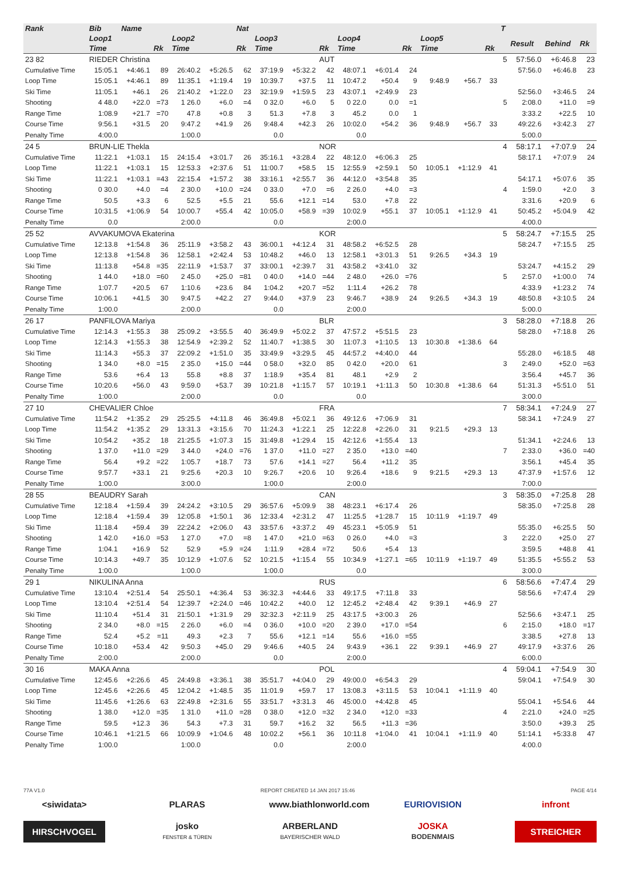| Rank | Bib | Name | | | | Nat | | | | | | | | | | T | | | |
| --- | --- | --- | --- | --- | --- | --- | --- | --- | --- | --- | --- | --- | --- | --- | --- | --- | --- | --- | --- |
| | Loop1 | | | Loop2 | | | Loop3 | | | Loop4 | | | Loop5 | | | | Result | Behind | Rk |
| | Time | | Rk | Time | | Rk | Time | | Rk | Time | | Rk | Time | | Rk | | | | |
| 23 82 | RIEDER Christina | | | | | | | | AUT | | | | | | | 5 | 57:56.0 | +6:46.8 | 23 |
| Cumulative Time | 15:05.1 | +4:46.1 | 89 | 26:40.2 | +5:26.5 | 62 | 37:19.9 | +5:32.2 | 42 | 48:07.1 | +6:01.4 | 24 | | | | | 57:56.0 | +6:46.8 | 23 |
| Loop Time | 15:05.1 | +4:46.1 | 89 | 11:35.1 | +1:19.4 | 19 | 10:39.7 | +37.5 | 11 | 10:47.2 | +50.4 | 9 | 9:48.9 | +56.7 | 33 | | | | |
| Ski Time | 11:05.1 | +46.1 | 26 | 21:40.2 | +1:22.0 | 23 | 32:19.9 | +1:59.5 | 23 | 43:07.1 | +2:49.9 | 23 | | | | | 52:56.0 | +3:46.5 | 24 |
| Shooting | 4 48.0 | +22.0 | =73 | 1 26.0 | +6.0 | =4 | 0 32.0 | +6.0 | 5 | 0 22.0 | 0.0 | =1 | | | | 5 | 2:08.0 | +11.0 | =9 |
| Range Time | 1:08.9 | +21.7 | =70 | 47.8 | +0.8 | 3 | 51.3 | +7.8 | 3 | 45.2 | 0.0 | 1 | | | | | 3:33.2 | +22.5 | 10 |
| Course Time | 9:56.1 | +31.5 | 20 | 9:47.2 | +41.9 | 26 | 9:48.4 | +42.3 | 26 | 10:02.0 | +54.2 | 36 | 9:48.9 | +56.7 | 33 | | 49:22.6 | +3:42.3 | 27 |
| Penalty Time | 4:00.0 | | | 1:00.0 | | | 0.0 | | | 0.0 | | | | | | | 5:00.0 | | |
| 24 5 | BRUN-LIE Thekla | | | | | | | | NOR | | | | | | | 4 | 58:17.1 | +7:07.9 | 24 |
| Cumulative Time | 11:22.1 | +1:03.1 | 15 | 24:15.4 | +3:01.7 | 26 | 35:16.1 | +3:28.4 | 22 | 48:12.0 | +6:06.3 | 25 | | | | | 58:17.1 | +7:07.9 | 24 |
| Loop Time | 11:22.1 | +1:03.1 | 15 | 12:53.3 | +2:37.6 | 51 | 11:00.7 | +58.5 | 15 | 12:55.9 | +2:59.1 | 50 | 10:05.1 | +1:12.9 | 41 | | | | |
| Ski Time | 11:22.1 | +1:03.1 | =43 | 22:15.4 | +1:57.2 | 38 | 33:16.1 | +2:55.7 | 36 | 44:12.0 | +3:54.8 | 35 | | | | | 54:17.1 | +5:07.6 | 35 |
| Shooting | 0 30.0 | +4.0 | =4 | 2 30.0 | +10.0 | =24 | 0 33.0 | +7.0 | =6 | 2 26.0 | +4.0 | =3 | | | | 4 | 1:59.0 | +2.0 | 3 |
| Range Time | 50.5 | +3.3 | 6 | 52.5 | +5.5 | 21 | 55.6 | +12.1 | =14 | 53.0 | +7.8 | 22 | | | | | 3:31.6 | +20.9 | 6 |
| Course Time | 10:31.5 | +1:06.9 | 54 | 10:00.7 | +55.4 | 42 | 10:05.0 | +58.9 | =39 | 10:02.9 | +55.1 | 37 | 10:05.1 | +1:12.9 | 41 | | 50:45.2 | +5:04.9 | 42 |
| Penalty Time | 0.0 | | | 2:00.0 | | | 0.0 | | | 2:00.0 | | | | | | | 4:00.0 | | |
| 25 52 | AVVAKUMOVA Ekaterina | | | | | | | | KOR | | | | | | | 5 | 58:24.7 | +7:15.5 | 25 |
| Cumulative Time | 12:13.8 | +1:54.8 | 36 | 25:11.9 | +3:58.2 | 43 | 36:00.1 | +4:12.4 | 31 | 48:58.2 | +6:52.5 | 28 | | | | | 58:24.7 | +7:15.5 | 25 |
| Loop Time | 12:13.8 | +1:54.8 | 36 | 12:58.1 | +2:42.4 | 53 | 10:48.2 | +46.0 | 13 | 12:58.1 | +3:01.3 | 51 | 9:26.5 | +34.3 | 19 | | | | |
| Ski Time | 11:13.8 | +54.8 | =35 | 22:11.9 | +1:53.7 | 37 | 33:00.1 | +2:39.7 | 31 | 43:58.2 | +3:41.0 | 32 | | | | | 53:24.7 | +4:15.2 | 29 |
| Shooting | 1 44.0 | +18.0 | =60 | 2 45.0 | +25.0 | =81 | 0 40.0 | +14.0 | =44 | 2 48.0 | +26.0 | =76 | | | | 5 | 2:57.0 | +1:00.0 | 74 |
| Range Time | 1:07.7 | +20.5 | 67 | 1:10.6 | +23.6 | 84 | 1:04.2 | +20.7 | =52 | 1:11.4 | +26.2 | 78 | | | | | 4:33.9 | +1:23.2 | 74 |
| Course Time | 10:06.1 | +41.5 | 30 | 9:47.5 | +42.2 | 27 | 9:44.0 | +37.9 | 23 | 9:46.7 | +38.9 | 24 | 9:26.5 | +34.3 | 19 | | 48:50.8 | +3:10.5 | 24 |
| Penalty Time | 1:00.0 | | | 2:00.0 | | | 0.0 | | | 2:00.0 | | | | | | | 5:00.0 | | |
| 26 17 | PANFILOVA Mariya | | | | | | | | BLR | | | | | | | 3 | 58:28.0 | +7:18.8 | 26 |
| Cumulative Time | 12:14.3 | +1:55.3 | 38 | 25:09.2 | +3:55.5 | 40 | 36:49.9 | +5:02.2 | 37 | 47:57.2 | +5:51.5 | 23 | | | | | 58:28.0 | +7:18.8 | 26 |
| Loop Time | 12:14.3 | +1:55.3 | 38 | 12:54.9 | +2:39.2 | 52 | 11:40.7 | +1:38.5 | 30 | 11:07.3 | +1:10.5 | 13 | 10:30.8 | +1:38.6 | 64 | | | | |
| Ski Time | 11:14.3 | +55.3 | 37 | 22:09.2 | +1:51.0 | 35 | 33:49.9 | +3:29.5 | 45 | 44:57.2 | +4:40.0 | 44 | | | | | 55:28.0 | +6:18.5 | 48 |
| Shooting | 1 34.0 | +8.0 | =15 | 2 35.0 | +15.0 | =44 | 0 58.0 | +32.0 | 85 | 0 42.0 | +20.0 | 61 | | | | 3 | 2:49.0 | +52.0 | =63 |
| Range Time | 53.6 | +6.4 | 13 | 55.8 | +8.8 | 37 | 1:18.9 | +35.4 | 81 | 48.1 | +2.9 | 2 | | | | | 3:56.4 | +45.7 | 36 |
| Course Time | 10:20.6 | +56.0 | 43 | 9:59.0 | +53.7 | 39 | 10:21.8 | +1:15.7 | 57 | 10:19.1 | +1:11.3 | 50 | 10:30.8 | +1:38.6 | 64 | | 51:31.3 | +5:51.0 | 51 |
| Penalty Time | 1:00.0 | | | 2:00.0 | | | 0.0 | | | 0.0 | | | | | | | 3:00.0 | | |
| 27 10 | CHEVALIER Chloe | | | | | | | | FRA | | | | | | | 7 | 58:34.1 | +7:24.9 | 27 |
| Cumulative Time | 11:54.2 | +1:35.2 | 29 | 25:25.5 | +4:11.8 | 46 | 36:49.8 | +5:02.1 | 36 | 49:12.6 | +7:06.9 | 31 | | | | | 58:34.1 | +7:24.9 | 27 |
| Loop Time | 11:54.2 | +1:35.2 | 29 | 13:31.3 | +3:15.6 | 70 | 11:24.3 | +1:22.1 | 25 | 12:22.8 | +2:26.0 | 31 | 9:21.5 | +29.3 | 13 | | | | |
| Ski Time | 10:54.2 | +35.2 | 18 | 21:25.5 | +1:07.3 | 15 | 31:49.8 | +1:29.4 | 15 | 42:12.6 | +1:55.4 | 13 | | | | | 51:34.1 | +2:24.6 | 13 |
| Shooting | 1 37.0 | +11.0 | =29 | 3 44.0 | +24.0 | =76 | 1 37.0 | +11.0 | =27 | 2 35.0 | +13.0 | =40 | | | | 7 | 2:33.0 | +36.0 | =40 |
| Range Time | 56.4 | +9.2 | =22 | 1:05.7 | +18.7 | 73 | 57.6 | +14.1 | =27 | 56.4 | +11.2 | 35 | | | | | 3:56.1 | +45.4 | 35 |
| Course Time | 9:57.7 | +33.1 | 21 | 9:25.6 | +20.3 | 10 | 9:26.7 | +20.6 | 10 | 9:26.4 | +18.6 | 9 | 9:21.5 | +29.3 | 13 | | 47:37.9 | +1:57.6 | 12 |
| Penalty Time | 1:00.0 | | | 3:00.0 | | | 1:00.0 | | | 2:00.0 | | | | | | | 7:00.0 | | |
| 28 55 | BEAUDRY Sarah | | | | | | | | CAN | | | | | | | 3 | 58:35.0 | +7:25.8 | 28 |
| Cumulative Time | 12:18.4 | +1:59.4 | 39 | 24:24.2 | +3:10.5 | 29 | 36:57.6 | +5:09.9 | 38 | 48:23.1 | +6:17.4 | 26 | | | | | 58:35.0 | +7:25.8 | 28 |
| Loop Time | 12:18.4 | +1:59.4 | 39 | 12:05.8 | +1:50.1 | 36 | 12:33.4 | +2:31.2 | 47 | 11:25.5 | +1:28.7 | 15 | 10:11.9 | +1:19.7 | 49 | | | | |
| Ski Time | 11:18.4 | +59.4 | 39 | 22:24.2 | +2:06.0 | 43 | 33:57.6 | +3:37.2 | 49 | 45:23.1 | +5:05.9 | 51 | | | | | 55:35.0 | +6:25.5 | 50 |
| Shooting | 1 42.0 | +16.0 | =53 | 1 27.0 | +7.0 | =8 | 1 47.0 | +21.0 | =63 | 0 26.0 | +4.0 | =3 | | | | 3 | 2:22.0 | +25.0 | 27 |
| Range Time | 1:04.1 | +16.9 | 52 | 52.9 | +5.9 | =24 | 1:11.9 | +28.4 | =72 | 50.6 | +5.4 | 13 | | | | | 3:59.5 | +48.8 | 41 |
| Course Time | 10:14.3 | +49.7 | 35 | 10:12.9 | +1:07.6 | 52 | 10:21.5 | +1:15.4 | 55 | 10:34.9 | +1:27.1 | =65 | 10:11.9 | +1:19.7 | 49 | | 51:35.5 | +5:55.2 | 53 |
| Penalty Time | 1:00.0 | | | 1:00.0 | | | 1:00.0 | | | 0.0 | | | | | | | 3:00.0 | | |
| 29 1 | NIKULINA Anna | | | | | | | | RUS | | | | | | | 6 | 58:56.6 | +7:47.4 | 29 |
| Cumulative Time | 13:10.4 | +2:51.4 | 54 | 25:50.1 | +4:36.4 | 53 | 36:32.3 | +4:44.6 | 33 | 49:17.5 | +7:11.8 | 33 | | | | | 58:56.6 | +7:47.4 | 29 |
| Loop Time | 13:10.4 | +2:51.4 | 54 | 12:39.7 | +2:24.0 | =46 | 10:42.2 | +40.0 | 12 | 12:45.2 | +2:48.4 | 42 | 9:39.1 | +46.9 | 27 | | | | |
| Ski Time | 11:10.4 | +51.4 | 31 | 21:50.1 | +1:31.9 | 29 | 32:32.3 | +2:11.9 | 25 | 43:17.5 | +3:00.3 | 26 | | | | | 52:56.6 | +3:47.1 | 25 |
| Shooting | 2 34.0 | +8.0 | =15 | 2 26.0 | +6.0 | =4 | 0 36.0 | +10.0 | =20 | 2 39.0 | +17.0 | =54 | | | | 6 | 2:15.0 | +18.0 | =17 |
| Range Time | 52.4 | +5.2 | =11 | 49.3 | +2.3 | 7 | 55.6 | +12.1 | =14 | 55.6 | +16.0 | =55 | | | | | 3:38.5 | +27.8 | 13 |
| Course Time | 10:18.0 | +53.4 | 42 | 9:50.3 | +45.0 | 29 | 9:46.6 | +40.5 | 24 | 9:43.9 | +36.1 | 22 | 9:39.1 | +46.9 | 27 | | 49:17.9 | +3:37.6 | 26 |
| Penalty Time | 2:00.0 | | | 2:00.0 | | | 0.0 | | | 2:00.0 | | | | | | | 6:00.0 | | |
| 30 16 | MAKA Anna | | | | | | | | POL | | | | | | | 4 | 59:04.1 | +7:54.9 | 30 |
| Cumulative Time | 12:45.6 | +2:26.6 | 45 | 24:49.8 | +3:36.1 | 38 | 35:51.7 | +4:04.0 | 29 | 49:00.0 | +6:54.3 | 29 | | | | | 59:04.1 | +7:54.9 | 30 |
| Loop Time | 12:45.6 | +2:26.6 | 45 | 12:04.2 | +1:48.5 | 35 | 11:01.9 | +59.7 | 17 | 13:08.3 | +3:11.5 | 53 | 10:04.1 | +1:11.9 | 40 | | | | |
| Ski Time | 11:45.6 | +1:26.6 | 63 | 22:49.8 | +2:31.6 | 55 | 33:51.7 | +3:31.3 | 46 | 45:00.0 | +4:42.8 | 45 | | | | | 55:04.1 | +5:54.6 | 44 |
| Shooting | 1 38.0 | +12.0 | =35 | 1 31.0 | +11.0 | =28 | 0 38.0 | +12.0 | =32 | 2 34.0 | +12.0 | =33 | | | | 4 | 2:21.0 | +24.0 | =25 |
| Range Time | 59.5 | +12.3 | 36 | 54.3 | +7.3 | 31 | 59.7 | +16.2 | 32 | 56.5 | +11.3 | =36 | | | | | 3:50.0 | +39.3 | 25 |
| Course Time | 10:46.1 | +1:21.5 | 66 | 10:09.9 | +1:04.6 | 48 | 10:02.2 | +56.1 | 36 | 10:11.8 | +1:04.0 | 41 | 10:04.1 | +1:11.9 | 40 | | 51:14.1 | +5:33.8 | 47 |
| Penalty Time | 1:00.0 | | | 1:00.0 | | | 0.0 | | | 2:00.0 | | | | | | | 4:00.0 | | |
77A V1.0 REPORT CREATED 14 JAN 2017 15:46 PAGE 4/14
<siwidata> PLARAS www.biathlonworld.com
EURIOVISION infront
HIRSCHVOGEL
josko
FENSTER & TÜREN
ARBERLAND
BAYERISCHER WALD
JOSKA
BODENMAIS
STREICHER